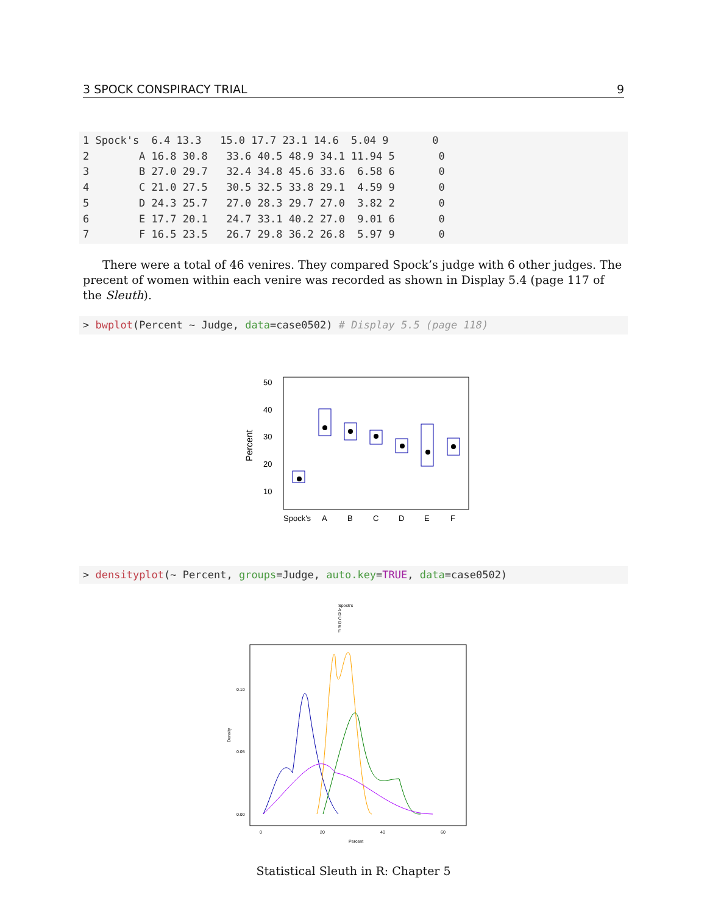3 SPOCK CONSPIRACY TRIAL 9
1 Spock's  6.4 13.3   15.0 17.7 23.1 14.6  5.04 9       0
2        A 16.8 30.8   33.6 40.5 48.9 34.1 11.94 5       0
3        B 27.0 29.7   32.4 34.8 45.6 33.6  6.58 6       0
4        C 21.0 27.5   30.5 32.5 33.8 29.1  4.59 9       0
5        D 24.3 25.7   27.0 28.3 29.7 27.0  3.82 2       0
6        E 17.7 20.1   24.7 33.1 40.2 27.0  9.01 6       0
7        F 16.5 23.5   26.7 29.8 36.2 26.8  5.97 9       0
There were a total of 46 venires. They compared Spock’s judge with 6 other judges. The precent of women within each venire was recorded as shown in Display 5.4 (page 117 of the Sleuth).
> bwplot(Percent ~ Judge, data=case0502) # Display 5.5 (page 118)
50
40
30
20
10
Percent
Spock's
A
B
C
D
E
F
> densityplot(~ Percent, groups=Judge, auto.key=TRUE, data=case0502)
Spock's
A
B
C
D
E
F
0.10
0.05
0.00
0
20
40
60
Percent
Density
Statistical Sleuth in R: Chapter 5